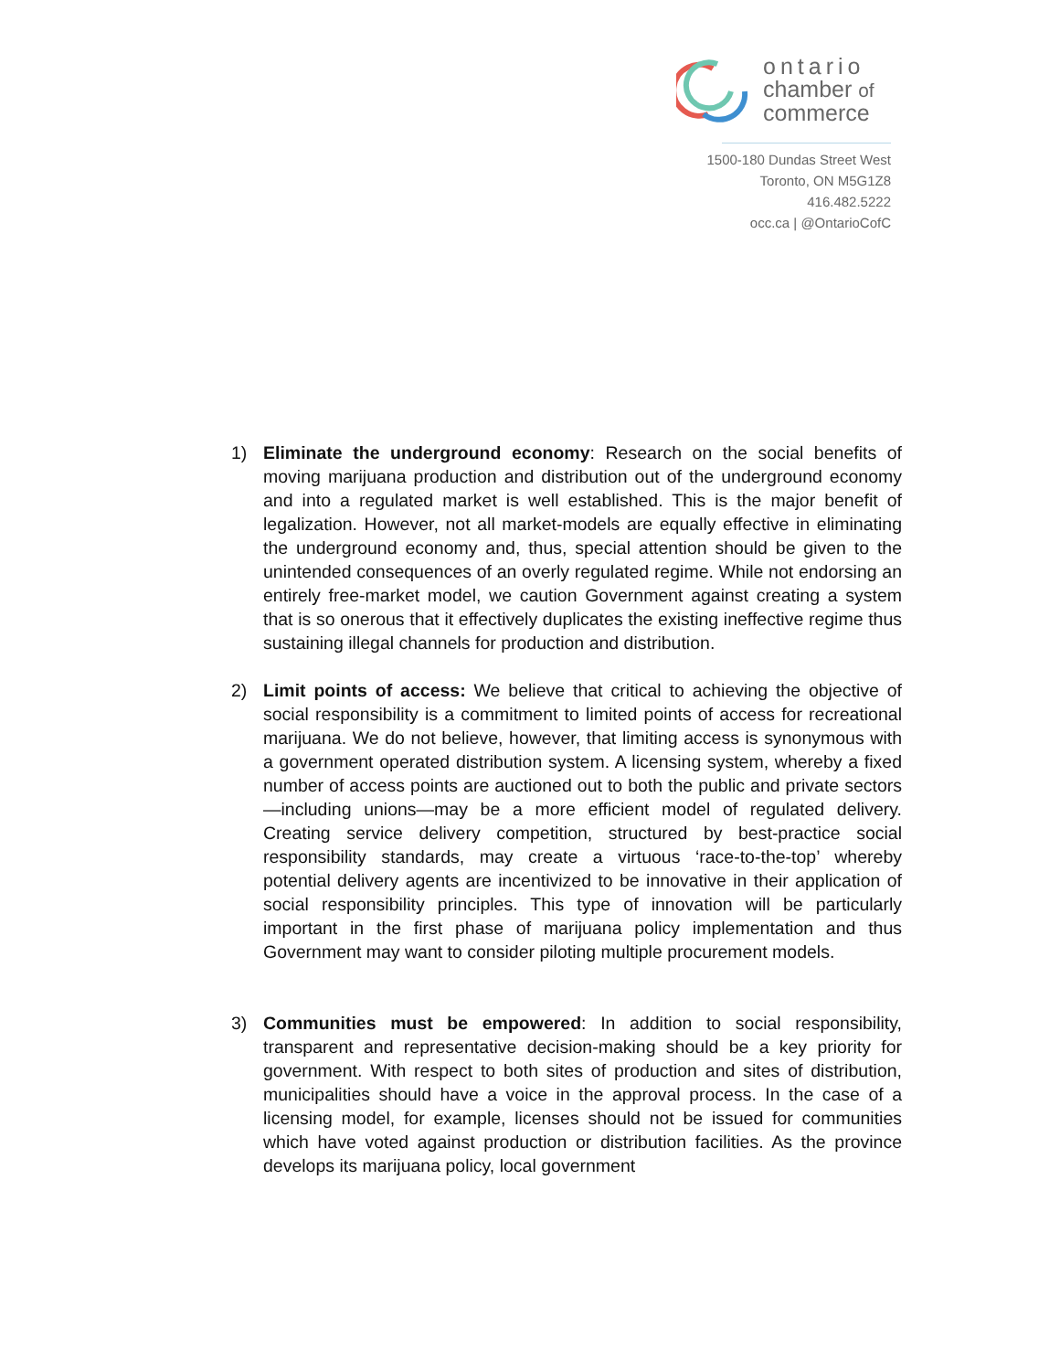ontario
chamber of
commerce
1500-180 Dundas Street West
Toronto, ON M5G1Z8
416.482.5222
occ.ca | @OntarioCofC
1) Eliminate the underground economy: Research on the social benefits of moving marijuana production and distribution out of the underground economy and into a regulated market is well established. This is the major benefit of legalization. However, not all market-models are equally effective in eliminating the underground economy and, thus, special attention should be given to the unintended consequences of an overly regulated regime. While not endorsing an entirely free-market model, we caution Government against creating a system that is so onerous that it effectively duplicates the existing ineffective regime thus sustaining illegal channels for production and distribution.
2) Limit points of access: We believe that critical to achieving the objective of social responsibility is a commitment to limited points of access for recreational marijuana. We do not believe, however, that limiting access is synonymous with a government operated distribution system. A licensing system, whereby a fixed number of access points are auctioned out to both the public and private sectors—including unions—may be a more efficient model of regulated delivery. Creating service delivery competition, structured by best-practice social responsibility standards, may create a virtuous ‘race-to-the-top’ whereby potential delivery agents are incentivized to be innovative in their application of social responsibility principles. This type of innovation will be particularly important in the first phase of marijuana policy implementation and thus Government may want to consider piloting multiple procurement models.
3) Communities must be empowered: In addition to social responsibility, transparent and representative decision-making should be a key priority for government. With respect to both sites of production and sites of distribution, municipalities should have a voice in the approval process. In the case of a licensing model, for example, licenses should not be issued for communities which have voted against production or distribution facilities. As the province develops its marijuana policy, local government